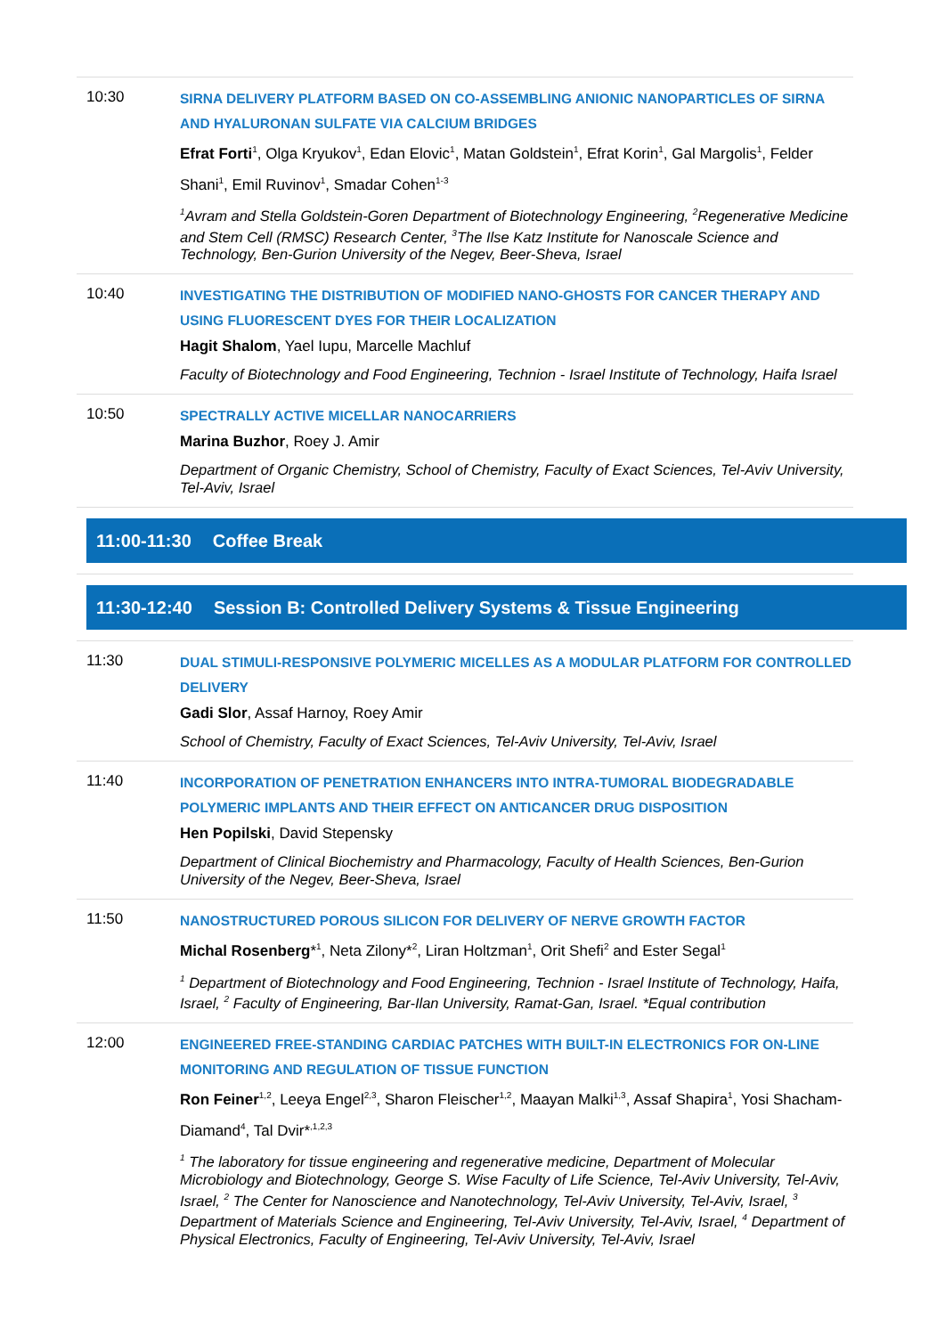10:30
SIRNA DELIVERY PLATFORM BASED ON CO-ASSEMBLING ANIONIC NANOPARTICLES OF SIRNA AND HYALURONAN SULFATE VIA CALCIUM BRIDGES
Efrat Forti<sup>1</sup>, Olga Kryukov<sup>1</sup>, Edan Elovic<sup>1</sup>, Matan Goldstein<sup>1</sup>, Efrat Korin<sup>1</sup>, Gal Margolis<sup>1</sup>, Felder Shani<sup>1</sup>, Emil Ruvinov<sup>1</sup>, Smadar Cohen<sup>1-3</sup>
<sup>1</sup> Avram and Stella Goldstein-Goren Department of Biotechnology Engineering, <sup>2</sup>Regenerative Medicine and Stem Cell (RMSC) Research Center, <sup>3</sup>The Ilse Katz Institute for Nanoscale Science and Technology, Ben-Gurion University of the Negev, Beer-Sheva, Israel
10:40
INVESTIGATING THE DISTRIBUTION OF MODIFIED NANO-GHOSTS FOR CANCER THERAPY AND USING FLUORESCENT DYES FOR THEIR LOCALIZATION
Hagit Shalom, Yael Iupu, Marcelle Machluf
Faculty of Biotechnology and Food Engineering, Technion - Israel Institute of Technology, Haifa Israel
10:50
SPECTRALLY ACTIVE MICELLAR NANOCARRIERS
Marina Buzhor, Roey J. Amir
Department of Organic Chemistry, School of Chemistry, Faculty of Exact Sciences, Tel-Aviv University, Tel-Aviv, Israel
11:00-11:30 Coffee Break
11:30-12:40 Session B: Controlled Delivery Systems & Tissue Engineering
11:30
DUAL STIMULI-RESPONSIVE POLYMERIC MICELLES AS A MODULAR PLATFORM FOR CONTROLLED DELIVERY
Gadi Slor, Assaf Harnoy, Roey Amir
School of Chemistry, Faculty of Exact Sciences, Tel-Aviv University, Tel-Aviv, Israel
11:40
INCORPORATION OF PENETRATION ENHANCERS INTO INTRA-TUMORAL BIODEGRADABLE POLYMERIC IMPLANTS AND THEIR EFFECT ON ANTICANCER DRUG DISPOSITION
Hen Popilski, David Stepensky
Department of Clinical Biochemistry and Pharmacology, Faculty of Health Sciences, Ben-Gurion University of the Negev, Beer-Sheva, Israel
11:50
NANOSTRUCTURED POROUS SILICON FOR DELIVERY OF NERVE GROWTH FACTOR
Michal Rosenberg*<sup>1</sup>, Neta Zilony*<sup>2</sup>, Liran Holtzman<sup>1</sup>, Orit Shefi<sup>2</sup> and Ester Segal<sup>1</sup>
<sup>1</sup> Department of Biotechnology and Food Engineering, Technion - Israel Institute of Technology, Haifa, Israel, <sup>2</sup> Faculty of Engineering, Bar-Ilan University, Ramat-Gan, Israel. *Equal contribution
12:00
ENGINEERED FREE-STANDING CARDIAC PATCHES WITH BUILT-IN ELECTRONICS FOR ON-LINE MONITORING AND REGULATION OF TISSUE FUNCTION
Ron Feiner<sup>1,2</sup>, Leeya Engel<sup>2,3</sup>, Sharon Fleischer<sup>1,2</sup>, Maayan Malki<sup>1,3</sup>, Assaf Shapira<sup>1</sup>, Yosi Shacham-Diamand<sup>4</sup>, Tal Dvir*<sup>,1,2,3</sup>
<sup>1</sup> The laboratory for tissue engineering and regenerative medicine, Department of Molecular Microbiology and Biotechnology, George S. Wise Faculty of Life Science, Tel-Aviv University, Tel-Aviv, Israel, <sup>2</sup> The Center for Nanoscience and Nanotechnology, Tel-Aviv University, Tel-Aviv, Israel, <sup>3</sup> Department of Materials Science and Engineering, Tel-Aviv University, Tel-Aviv, Israel, <sup>4</sup> Department of Physical Electronics, Faculty of Engineering, Tel-Aviv University, Tel-Aviv, Israel